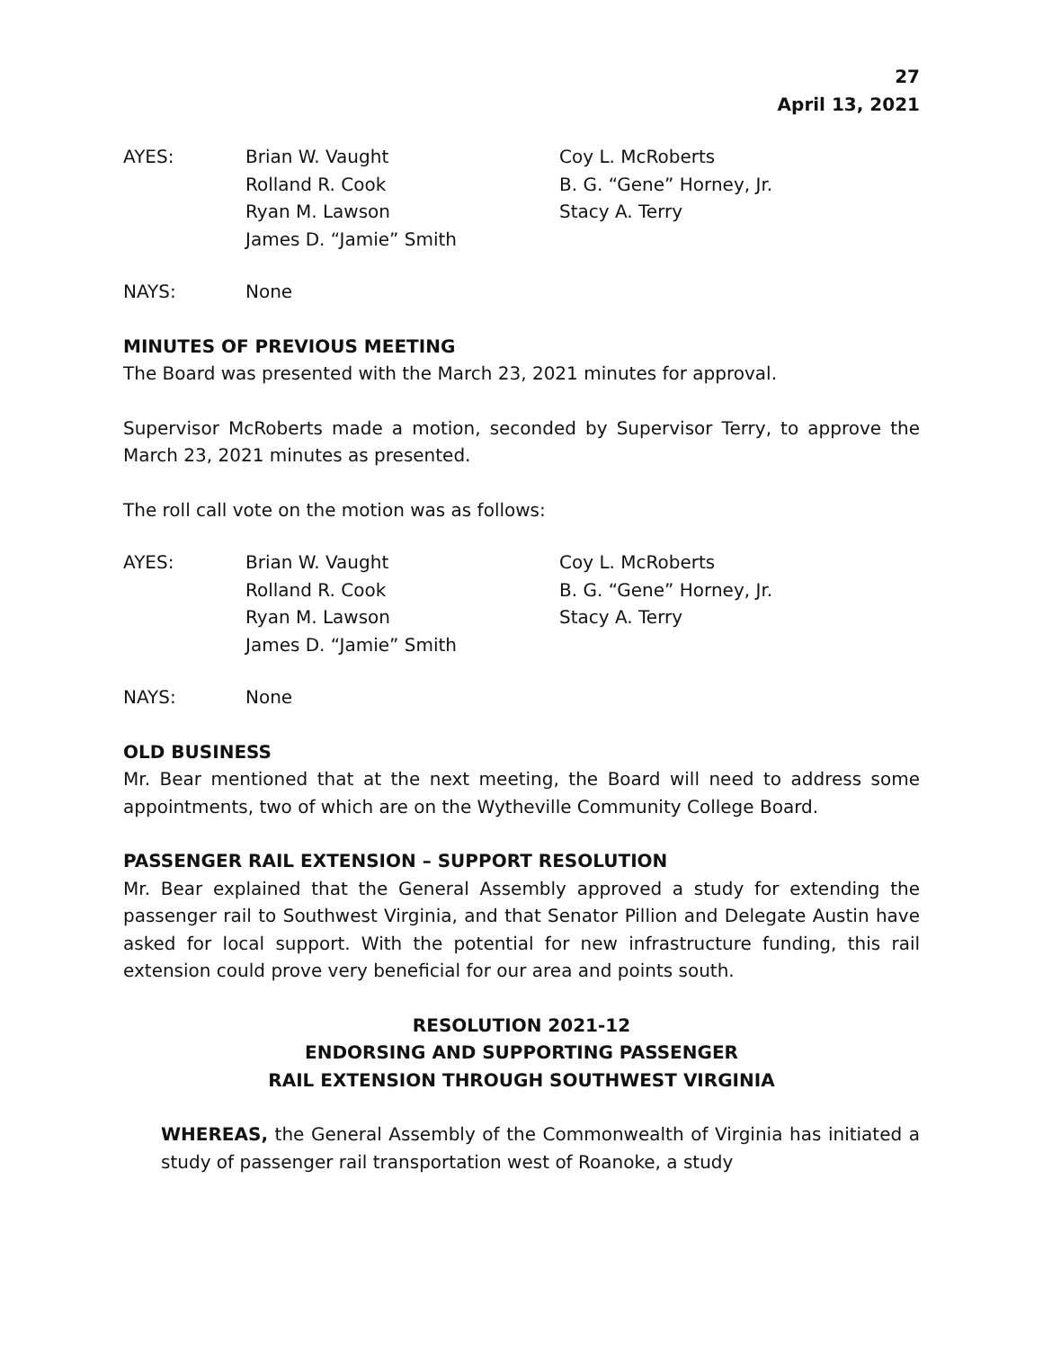27
April 13, 2021
AYES:
Brian W. Vaught
Rolland R. Cook
Ryan M. Lawson
James D. “Jamie” Smith
Coy L. McRoberts
B. G. “Gene” Horney, Jr.
Stacy A. Terry
NAYS:
None
MINUTES OF PREVIOUS MEETING
The Board was presented with the March 23, 2021 minutes for approval.
Supervisor McRoberts made a motion, seconded by Supervisor Terry, to approve the March 23, 2021 minutes as presented.
The roll call vote on the motion was as follows:
AYES:
Brian W. Vaught
Rolland R. Cook
Ryan M. Lawson
James D. “Jamie” Smith
Coy L. McRoberts
B. G. “Gene” Horney, Jr.
Stacy A. Terry
NAYS:
None
OLD BUSINESS
Mr. Bear mentioned that at the next meeting, the Board will need to address some appointments, two of which are on the Wytheville Community College Board.
PASSENGER RAIL EXTENSION – SUPPORT RESOLUTION
Mr. Bear explained that the General Assembly approved a study for extending the passenger rail to Southwest Virginia, and that Senator Pillion and Delegate Austin have asked for local support. With the potential for new infrastructure funding, this rail extension could prove very beneficial for our area and points south.
RESOLUTION 2021-12
ENDORSING AND SUPPORTING PASSENGER
RAIL EXTENSION THROUGH SOUTHWEST VIRGINIA
WHEREAS, the General Assembly of the Commonwealth of Virginia has initiated a study of passenger rail transportation west of Roanoke, a study